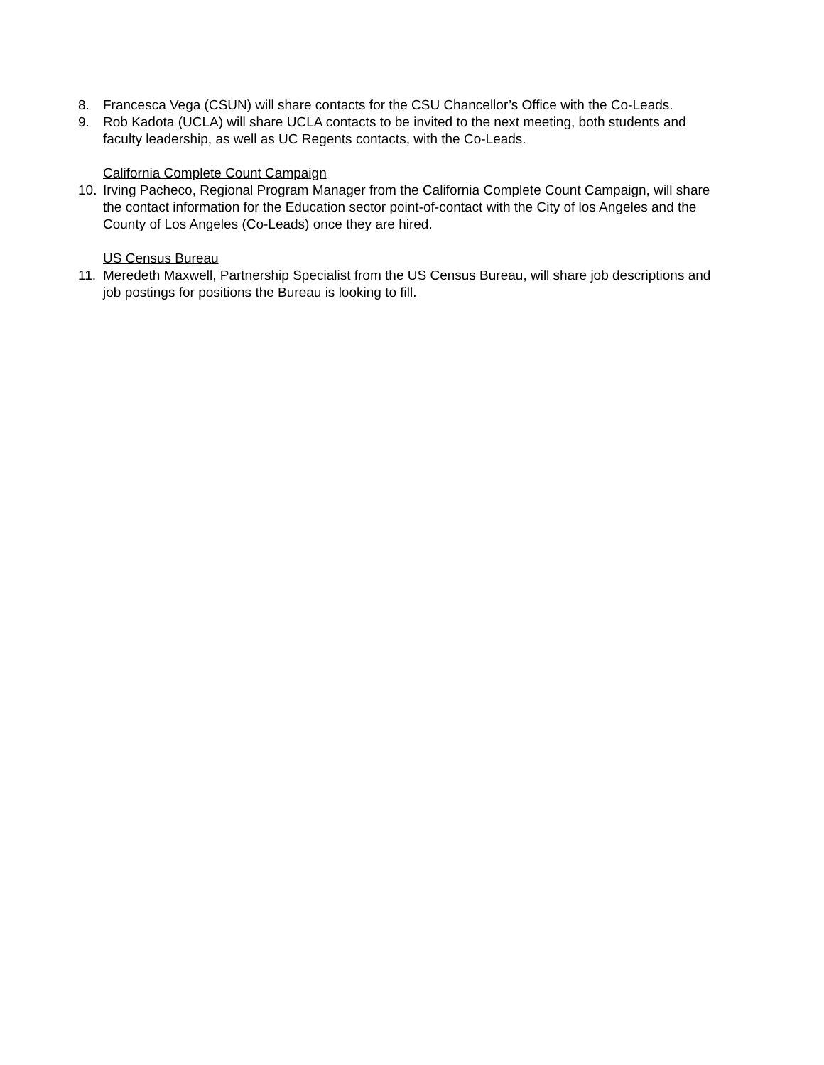8. Francesca Vega (CSUN) will share contacts for the CSU Chancellor’s Office with the Co-Leads.
9. Rob Kadota (UCLA) will share UCLA contacts to be invited to the next meeting, both students and faculty leadership, as well as UC Regents contacts, with the Co-Leads.
California Complete Count Campaign
10. Irving Pacheco, Regional Program Manager from the California Complete Count Campaign, will share the contact information for the Education sector point-of-contact with the City of los Angeles and the County of Los Angeles (Co-Leads) once they are hired.
US Census Bureau
11. Meredeth Maxwell, Partnership Specialist from the US Census Bureau, will share job descriptions and job postings for positions the Bureau is looking to fill.